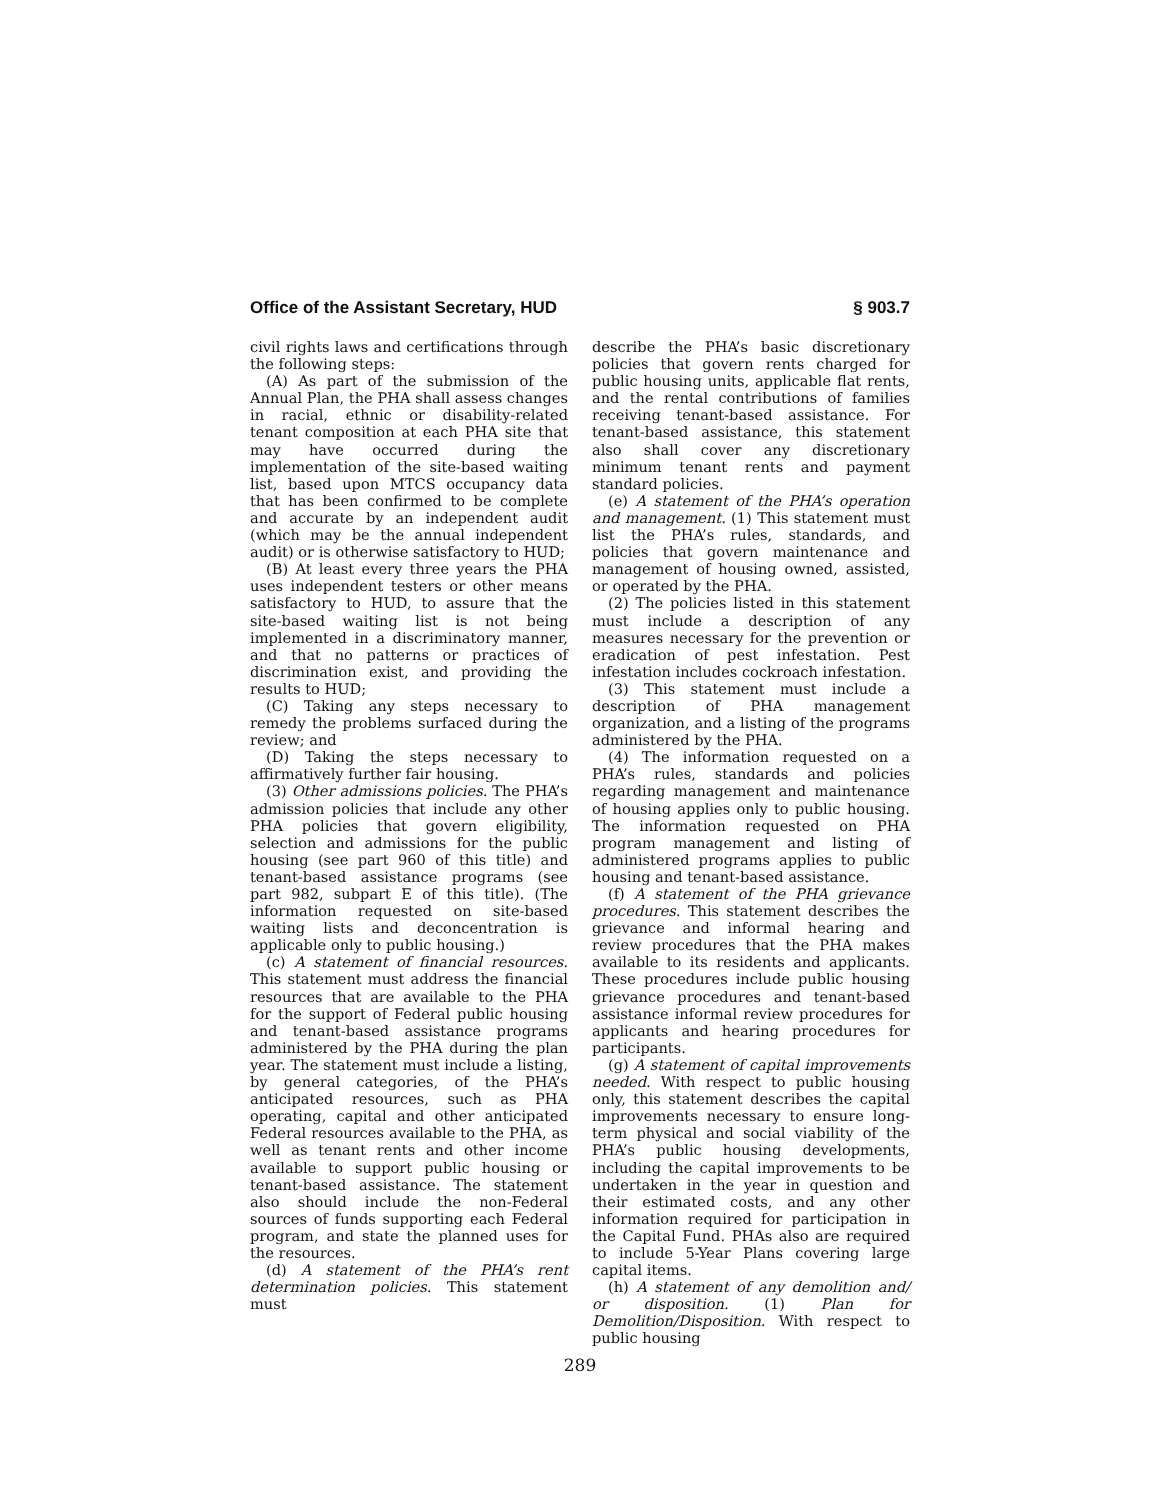Office of the Assistant Secretary, HUD § 903.7
civil rights laws and certifications through the following steps:
(A) As part of the submission of the Annual Plan, the PHA shall assess changes in racial, ethnic or disability-related tenant composition at each PHA site that may have occurred during the implementation of the site-based waiting list, based upon MTCS occupancy data that has been confirmed to be complete and accurate by an independent audit (which may be the annual independent audit) or is otherwise satisfactory to HUD;
(B) At least every three years the PHA uses independent testers or other means satisfactory to HUD, to assure that the site-based waiting list is not being implemented in a discriminatory manner, and that no patterns or practices of discrimination exist, and providing the results to HUD;
(C) Taking any steps necessary to remedy the problems surfaced during the review; and
(D) Taking the steps necessary to affirmatively further fair housing.
(3) Other admissions policies. The PHA’s admission policies that include any other PHA policies that govern eligibility, selection and admissions for the public housing (see part 960 of this title) and tenant-based assistance programs (see part 982, subpart E of this title). (The information requested on site-based waiting lists and deconcentration is applicable only to public housing.)
(c) A statement of financial resources. This statement must address the financial resources that are available to the PHA for the support of Federal public housing and tenant-based assistance programs administered by the PHA during the plan year. The statement must include a listing, by general categories, of the PHA’s anticipated resources, such as PHA operating, capital and other anticipated Federal resources available to the PHA, as well as tenant rents and other income available to support public housing or tenant-based assistance. The statement also should include the non-Federal sources of funds supporting each Federal program, and state the planned uses for the resources.
(d) A statement of the PHA’s rent determination policies. This statement must
describe the PHA’s basic discretionary policies that govern rents charged for public housing units, applicable flat rents, and the rental contributions of families receiving tenant-based assistance. For tenant-based assistance, this statement also shall cover any discretionary minimum tenant rents and payment standard policies.
(e) A statement of the PHA’s operation and management. (1) This statement must list the PHA’s rules, standards, and policies that govern maintenance and management of housing owned, assisted, or operated by the PHA.
(2) The policies listed in this statement must include a description of any measures necessary for the prevention or eradication of pest infestation. Pest infestation includes cockroach infestation.
(3) This statement must include a description of PHA management organization, and a listing of the programs administered by the PHA.
(4) The information requested on a PHA’s rules, standards and policies regarding management and maintenance of housing applies only to public housing. The information requested on PHA program management and listing of administered programs applies to public housing and tenant-based assistance.
(f) A statement of the PHA grievance procedures. This statement describes the grievance and informal hearing and review procedures that the PHA makes available to its residents and applicants. These procedures include public housing grievance procedures and tenant-based assistance informal review procedures for applicants and hearing procedures for participants.
(g) A statement of capital improvements needed. With respect to public housing only, this statement describes the capital improvements necessary to ensure long-term physical and social viability of the PHA’s public housing developments, including the capital improvements to be undertaken in the year in question and their estimated costs, and any other information required for participation in the Capital Fund. PHAs also are required to include 5-Year Plans covering large capital items.
(h) A statement of any demolition and/ or disposition. (1) Plan for Demolition/Disposition. With respect to public housing
289